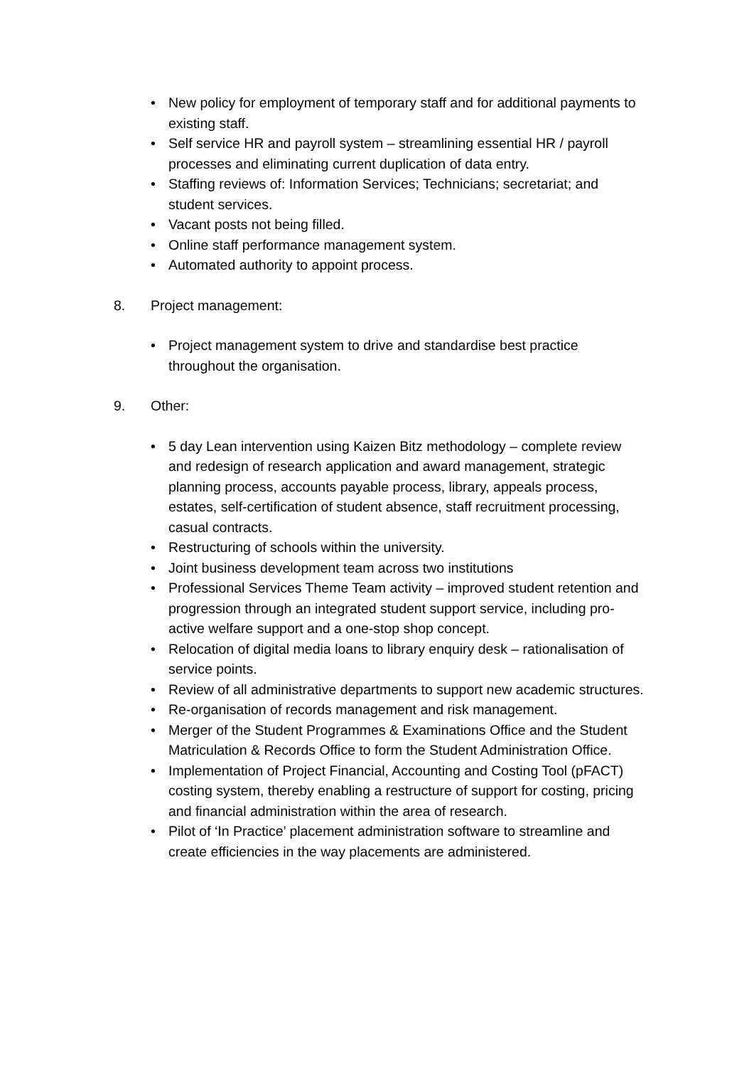• New policy for employment of temporary staff and for additional payments to existing staff.
• Self service HR and payroll system – streamlining essential HR / payroll processes and eliminating current duplication of data entry.
• Staffing reviews of: Information Services; Technicians; secretariat; and student services.
• Vacant posts not being filled.
• Online staff performance management system.
• Automated authority to appoint process.
8. Project management:
• Project management system to drive and standardise best practice throughout the organisation.
9. Other:
• 5 day Lean intervention using Kaizen Bitz methodology – complete review and redesign of research application and award management, strategic planning process, accounts payable process, library, appeals process, estates, self-certification of student absence, staff recruitment processing, casual contracts.
• Restructuring of schools within the university.
• Joint business development team across two institutions
• Professional Services Theme Team activity – improved student retention and progression through an integrated student support service, including pro-active welfare support and a one-stop shop concept.
• Relocation of digital media loans to library enquiry desk – rationalisation of service points.
• Review of all administrative departments to support new academic structures.
• Re-organisation of records management and risk management.
• Merger of the Student Programmes & Examinations Office and the Student Matriculation & Records Office to form the Student Administration Office.
• Implementation of Project Financial, Accounting and Costing Tool (pFACT) costing system, thereby enabling a restructure of support for costing, pricing and financial administration within the area of research.
• Pilot of ‘In Practice’ placement administration software to streamline and create efficiencies in the way placements are administered.